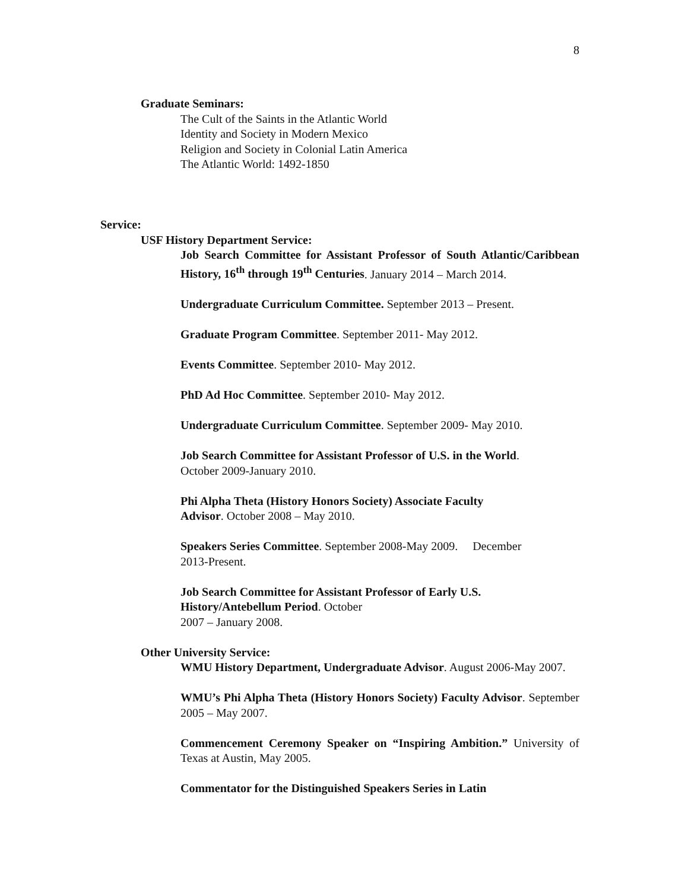8
Graduate Seminars:
The Cult of the Saints in the Atlantic World
Identity and Society in Modern Mexico
Religion and Society in Colonial Latin America
The Atlantic World: 1492-1850
Service:
USF History Department Service:
Job Search Committee for Assistant Professor of South Atlantic/Caribbean History, 16<sup>th</sup> through 19<sup>th</sup> Centuries. January 2014 – March 2014.
Undergraduate Curriculum Committee. September 2013 – Present.
Graduate Program Committee. September 2011- May 2012.
Events Committee. September 2010- May 2012.
PhD Ad Hoc Committee. September 2010- May 2012.
Undergraduate Curriculum Committee. September 2009- May 2010.
Job Search Committee for Assistant Professor of U.S. in the World.
October 2009-January 2010.
Phi Alpha Theta (History Honors Society) Associate Faculty
Advisor. October 2008 – May 2010.
Speakers Series Committee. September 2008-May 2009. December
2013-Present.
Job Search Committee for Assistant Professor of Early U.S.
History/Antebellum Period. October
2007 – January 2008.
Other University Service:
WMU History Department, Undergraduate Advisor. August 2006-May 2007.
WMU’s Phi Alpha Theta (History Honors Society) Faculty Advisor. September 2005 – May 2007.
Commencement Ceremony Speaker on “Inspiring Ambition.” University of Texas at Austin, May 2005.
Commentator for the Distinguished Speakers Series in Latin